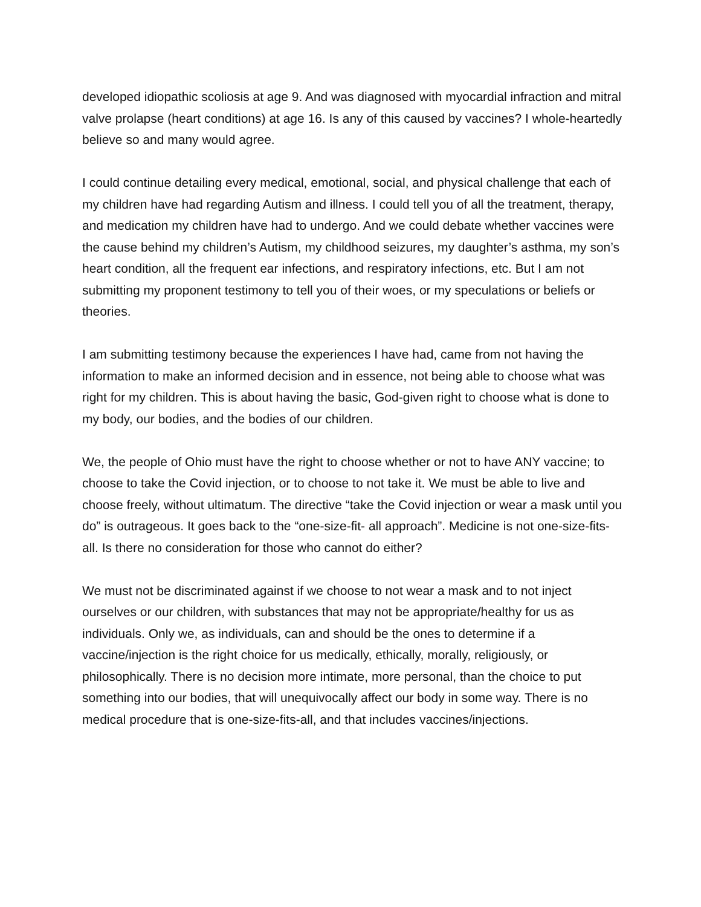developed idiopathic scoliosis at age 9. And was diagnosed with myocardial infraction and mitral valve prolapse (heart conditions) at age 16. Is any of this caused by vaccines? I whole-heartedly believe so and many would agree.
I could continue detailing every medical, emotional, social, and physical challenge that each of my children have had regarding Autism and illness. I could tell you of all the treatment, therapy, and medication my children have had to undergo. And we could debate whether vaccines were the cause behind my children’s Autism, my childhood seizures, my daughter’s asthma, my son’s heart condition, all the frequent ear infections, and respiratory infections, etc. But I am not submitting my proponent testimony to tell you of their woes, or my speculations or beliefs or theories.
I am submitting testimony because the experiences I have had, came from not having the information to make an informed decision and in essence, not being able to choose what was right for my children. This is about having the basic, God-given right to choose what is done to my body, our bodies, and the bodies of our children.
We, the people of Ohio must have the right to choose whether or not to have ANY vaccine; to choose to take the Covid injection, or to choose to not take it. We must be able to live and choose freely, without ultimatum. The directive “take the Covid injection or wear a mask until you do” is outrageous. It goes back to the “one-size-fit- all approach”. Medicine is not one-size-fits-all. Is there no consideration for those who cannot do either?
We must not be discriminated against if we choose to not wear a mask and to not inject ourselves or our children, with substances that may not be appropriate/healthy for us as individuals. Only we, as individuals, can and should be the ones to determine if a vaccine/injection is the right choice for us medically, ethically, morally, religiously, or philosophically. There is no decision more intimate, more personal, than the choice to put something into our bodies, that will unequivocally affect our body in some way. There is no medical procedure that is one-size-fits-all, and that includes vaccines/injections.